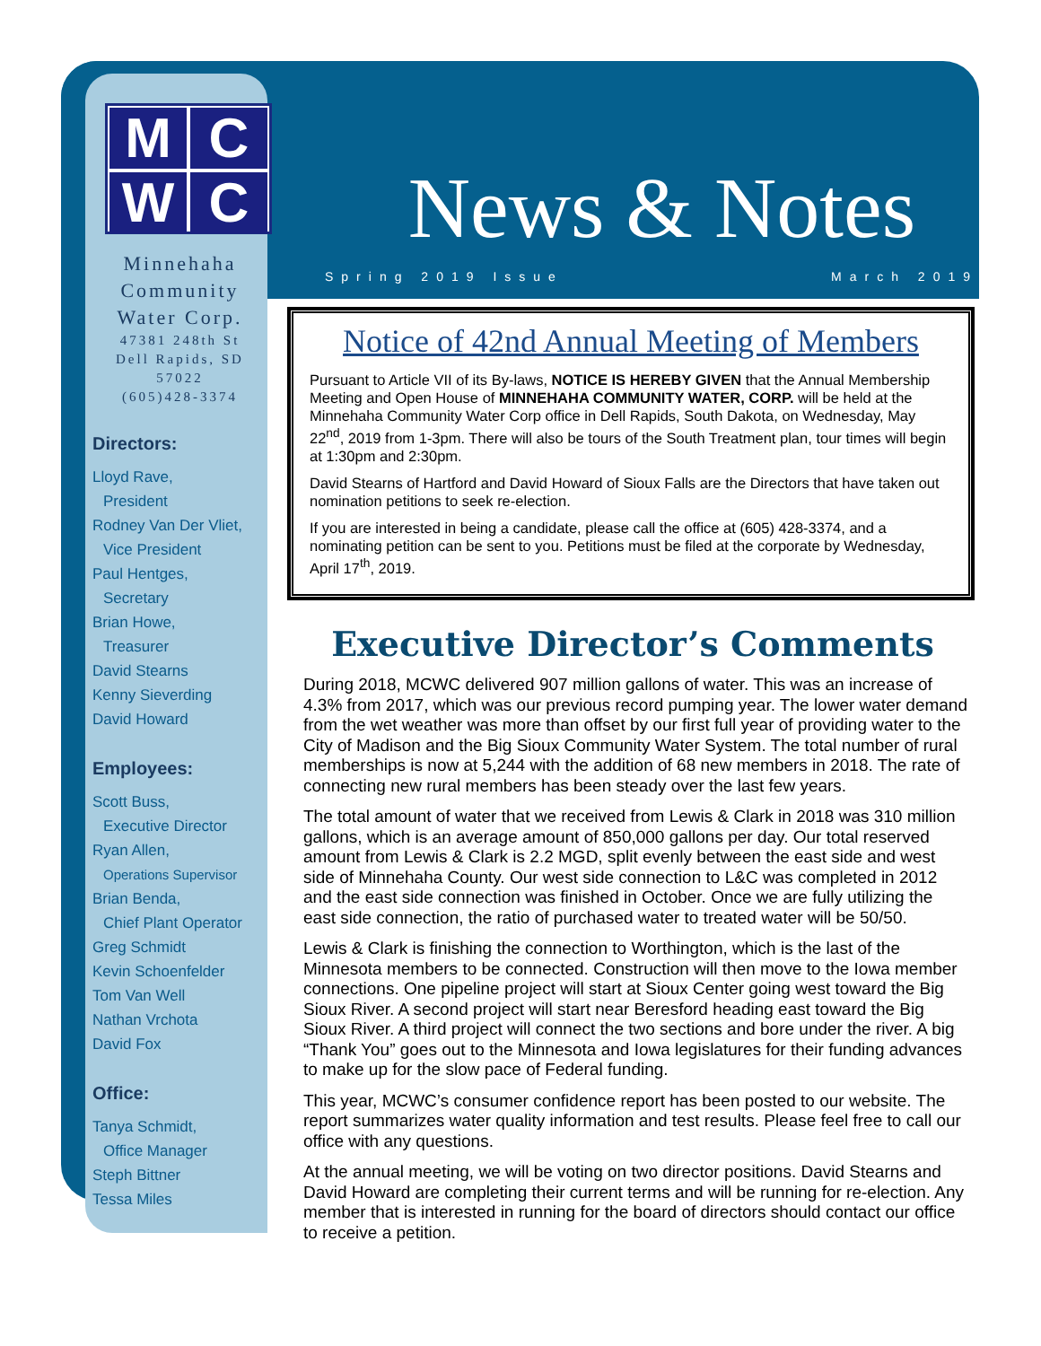M
C
W
C
Minnehaha
Community
Water Corp.
47381 248th St
Dell Rapids, SD
57022
(605)428-3374
Directors:
Lloyd Rave,
President
Rodney Van Der Vliet,
Vice President
Paul Hentges,
Secretary
Brian Howe,
Treasurer
David Stearns
Kenny Sieverding
David Howard
Employees:
Scott Buss,
Executive Director
Ryan Allen,
Operations Supervisor
Brian Benda,
Chief Plant Operator
Greg Schmidt
Kevin Schoenfelder
Tom Van Well
Nathan Vrchota
David Fox
Office:
Tanya Schmidt,
Office Manager
Steph Bittner
Tessa Miles
News & Notes
Spring 2019 Issue March 2019
Notice of 42nd Annual Meeting of Members
Pursuant to Article VII of its By-laws, NOTICE IS HEREBY GIVEN that the Annual Membership Meeting and Open House of MINNEHAHA COMMUNITY WATER, CORP. will be held at the Minnehaha Community Water Corp office in Dell Rapids, South Dakota, on Wednesday, May 22<sup>nd</sup>, 2019 from 1-3pm. There will also be tours of the South Treatment plan, tour times will begin at 1:30pm and 2:30pm.
David Stearns of Hartford and David Howard of Sioux Falls are the Directors that have taken out nomination petitions to seek re-election.
If you are interested in being a candidate, please call the office at (605) 428-3374, and a nominating petition can be sent to you. Petitions must be filed at the corporate by Wednesday, April 17<sup>th</sup>, 2019.
Executive Director’s Comments
During 2018, MCWC delivered 907 million gallons of water. This was an increase of 4.3% from 2017, which was our previous record pumping year. The lower water demand from the wet weather was more than offset by our first full year of providing water to the City of Madison and the Big Sioux Community Water System. The total number of rural memberships is now at 5,244 with the addition of 68 new members in 2018. The rate of connecting new rural members has been steady over the last few years.
The total amount of water that we received from Lewis & Clark in 2018 was 310 million gallons, which is an average amount of 850,000 gallons per day. Our total reserved amount from Lewis & Clark is 2.2 MGD, split evenly between the east side and west side of Minnehaha County. Our west side connection to L&C was completed in 2012 and the east side connection was finished in October. Once we are fully utilizing the east side connection, the ratio of purchased water to treated water will be 50/50.
Lewis & Clark is finishing the connection to Worthington, which is the last of the Minnesota members to be connected. Construction will then move to the Iowa member connections. One pipeline project will start at Sioux Center going west toward the Big Sioux River. A second project will start near Beresford heading east toward the Big Sioux River. A third project will connect the two sections and bore under the river. A big “Thank You” goes out to the Minnesota and Iowa legislatures for their funding advances to make up for the slow pace of Federal funding.
This year, MCWC’s consumer confidence report has been posted to our website. The report summarizes water quality information and test results. Please feel free to call our office with any questions.
At the annual meeting, we will be voting on two director positions. David Stearns and David Howard are completing their current terms and will be running for re-election. Any member that is interested in running for the board of directors should contact our office to receive a petition.